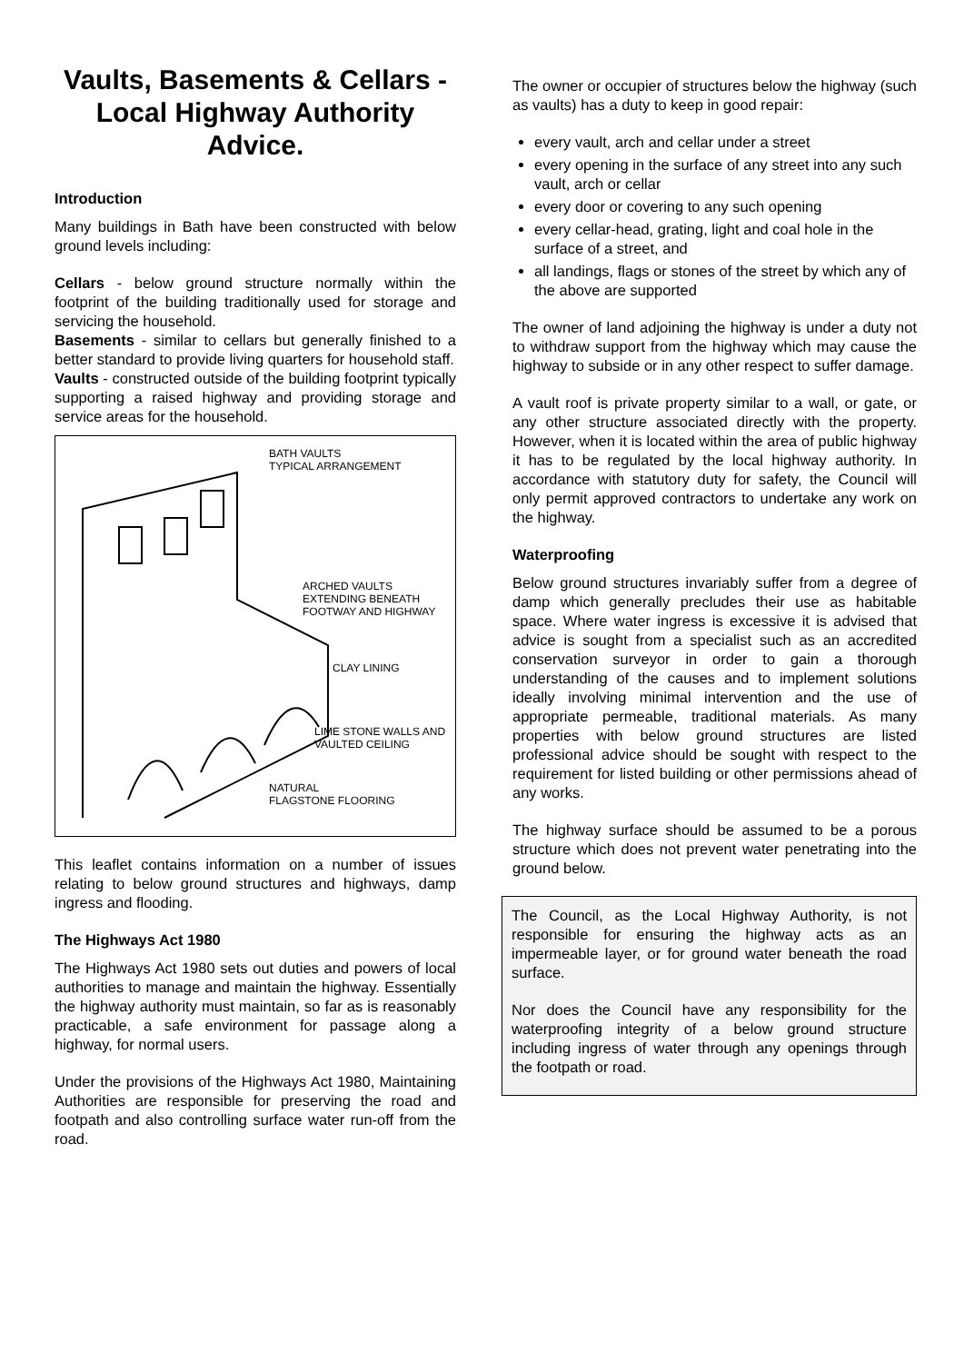Vaults, Basements & Cellars - Local Highway Authority Advice.
Introduction
Many buildings in Bath have been constructed with below ground levels including:
Cellars - below ground structure normally within the footprint of the building traditionally used for storage and servicing the household.
Basements - similar to cellars but generally finished to a better standard to provide living quarters for household staff.
Vaults - constructed outside of the building footprint typically supporting a raised highway and providing storage and service areas for the household.
BATH VAULTS
TYPICAL ARRANGEMENT
ARCHED VAULTS EXTENDING BENEATH FOOTWAY AND HIGHWAY
CLAY LINING
LIME STONE WALLS AND VAULTED CEILING
NATURAL
FLAGSTONE FLOORING
This leaflet contains information on a number of issues relating to below ground structures and highways, damp ingress and flooding.
The Highways Act 1980
The Highways Act 1980 sets out duties and powers of local authorities to manage and maintain the highway. Essentially the highway authority must maintain, so far as is reasonably practicable, a safe environment for passage along a highway, for normal users.
Under the provisions of the Highways Act 1980, Maintaining Authorities are responsible for preserving the road and footpath and also controlling surface water run-off from the road.
The owner or occupier of structures below the highway (such as vaults) has a duty to keep in good repair:
every vault, arch and cellar under a street
every opening in the surface of any street into any such vault, arch or cellar
every door or covering to any such opening
every cellar-head, grating, light and coal hole in the surface of a street, and
all landings, flags or stones of the street by which any of the above are supported
The owner of land adjoining the highway is under a duty not to withdraw support from the highway which may cause the highway to subside or in any other respect to suffer damage.
A vault roof is private property similar to a wall, or gate, or any other structure associated directly with the property. However, when it is located within the area of public highway it has to be regulated by the local highway authority. In accordance with statutory duty for safety, the Council will only permit approved contractors to undertake any work on the highway.
Waterproofing
Below ground structures invariably suffer from a degree of damp which generally precludes their use as habitable space. Where water ingress is excessive it is advised that advice is sought from a specialist such as an accredited conservation surveyor in order to gain a thorough understanding of the causes and to implement solutions ideally involving minimal intervention and the use of appropriate permeable, traditional materials. As many properties with below ground structures are listed professional advice should be sought with respect to the requirement for listed building or other permissions ahead of any works.
The highway surface should be assumed to be a porous structure which does not prevent water penetrating into the ground below.
The Council, as the Local Highway Authority, is not responsible for ensuring the highway acts as an impermeable layer, or for ground water beneath the road surface.
Nor does the Council have any responsibility for the waterproofing integrity of a below ground structure including ingress of water through any openings through the footpath or road.